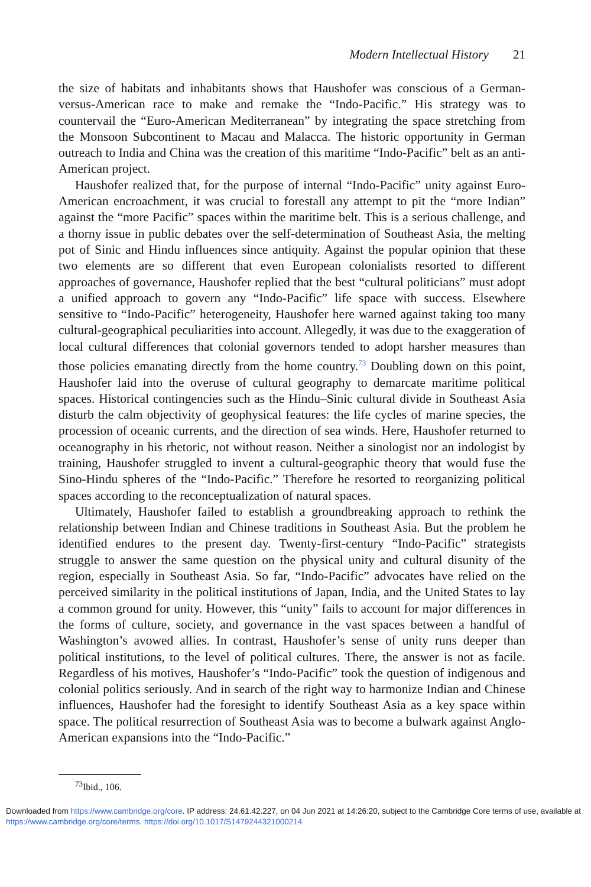Modern Intellectual History 21
the size of habitats and inhabitants shows that Haushofer was conscious of a German-versus-American race to make and remake the “Indo-Pacific.” His strategy was to countervail the “Euro-American Mediterranean” by integrating the space stretching from the Monsoon Subcontinent to Macau and Malacca. The historic opportunity in German outreach to India and China was the creation of this maritime “Indo-Pacific” belt as an anti-American project.
Haushofer realized that, for the purpose of internal “Indo-Pacific” unity against Euro-American encroachment, it was crucial to forestall any attempt to pit the “more Indian” against the “more Pacific” spaces within the maritime belt. This is a serious challenge, and a thorny issue in public debates over the self-determination of Southeast Asia, the melting pot of Sinic and Hindu influences since antiquity. Against the popular opinion that these two elements are so different that even European colonialists resorted to different approaches of governance, Haushofer replied that the best “cultural politicians” must adopt a unified approach to govern any “Indo-Pacific” life space with success. Elsewhere sensitive to “Indo-Pacific” heterogeneity, Haushofer here warned against taking too many cultural-geographical peculiarities into account. Allegedly, it was due to the exaggeration of local cultural differences that colonial governors tended to adopt harsher measures than those policies emanating directly from the home country.<sup>73</sup> Doubling down on this point, Haushofer laid into the overuse of cultural geography to demarcate maritime political spaces. Historical contingencies such as the Hindu–Sinic cultural divide in Southeast Asia disturb the calm objectivity of geophysical features: the life cycles of marine species, the procession of oceanic currents, and the direction of sea winds. Here, Haushofer returned to oceanography in his rhetoric, not without reason. Neither a sinologist nor an indologist by training, Haushofer struggled to invent a cultural-geographic theory that would fuse the Sino-Hindu spheres of the “Indo-Pacific.” Therefore he resorted to reorganizing political spaces according to the reconceptualization of natural spaces.
Ultimately, Haushofer failed to establish a groundbreaking approach to rethink the relationship between Indian and Chinese traditions in Southeast Asia. But the problem he identified endures to the present day. Twenty-first-century “Indo-Pacific” strategists struggle to answer the same question on the physical unity and cultural disunity of the region, especially in Southeast Asia. So far, “Indo-Pacific” advocates have relied on the perceived similarity in the political institutions of Japan, India, and the United States to lay a common ground for unity. However, this “unity” fails to account for major differences in the forms of culture, society, and governance in the vast spaces between a handful of Washington’s avowed allies. In contrast, Haushofer’s sense of unity runs deeper than political institutions, to the level of political cultures. There, the answer is not as facile. Regardless of his motives, Haushofer’s “Indo-Pacific” took the question of indigenous and colonial politics seriously. And in search of the right way to harmonize Indian and Chinese influences, Haushofer had the foresight to identify Southeast Asia as a key space within space. The political resurrection of Southeast Asia was to become a bulwark against Anglo-American expansions into the “Indo-Pacific.”
<sup>73</sup> Ibid., 106.
Downloaded from https://www.cambridge.org/core. IP address: 24.61.42.227, on 04 Jun 2021 at 14:26:20, subject to the Cambridge Core terms of use, available at https://www.cambridge.org/core/terms. https://doi.org/10.1017/S1479244321000214